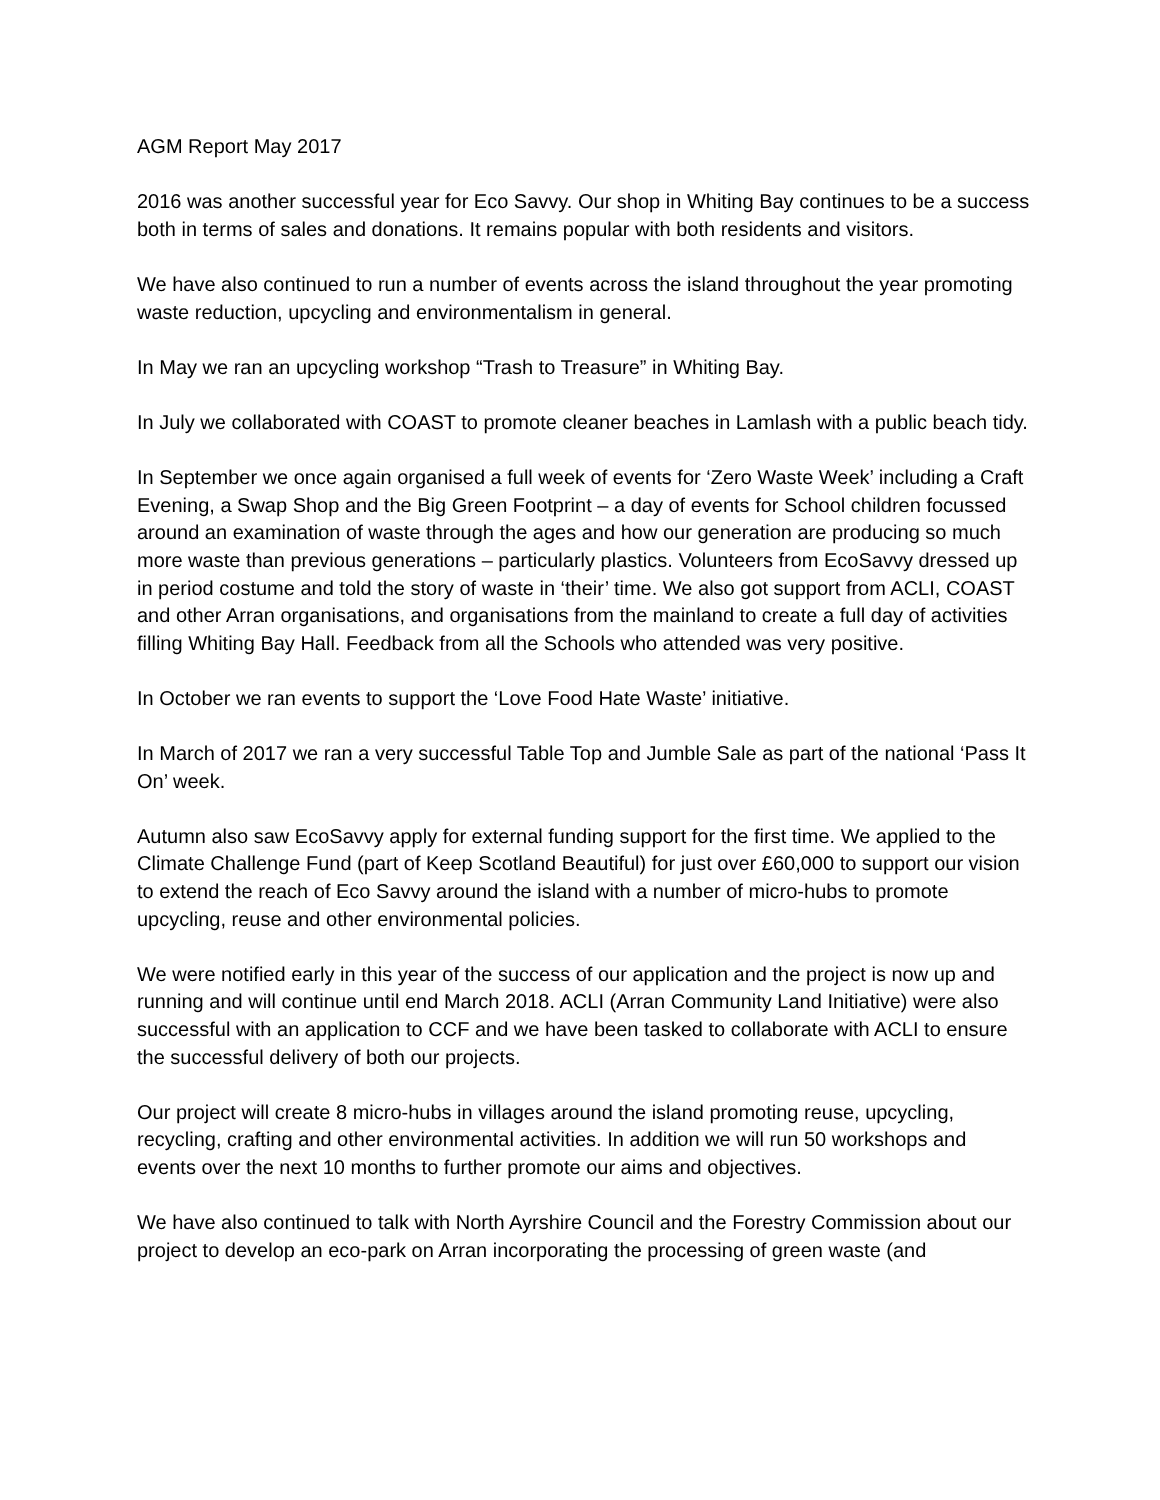AGM Report May 2017
2016 was another successful year for Eco Savvy. Our shop in Whiting Bay continues to be a success both in terms of sales and donations. It remains popular with both residents and visitors.
We have also continued to run a number of events across the island throughout the year promoting waste reduction, upcycling and environmentalism in general.
In May we ran an upcycling workshop “Trash to Treasure” in Whiting Bay.
In July we collaborated with COAST to promote cleaner beaches in Lamlash with a public beach tidy.
In September we once again organised a full week of events for ‘Zero Waste Week’ including a Craft Evening, a Swap Shop and the Big Green Footprint – a day of events for School children focussed around an examination of waste through the ages and how our generation are producing so much more waste than previous generations – particularly plastics. Volunteers from EcoSavvy dressed up in period costume and told the story of waste in ‘their’ time. We also got support from ACLI, COAST and other Arran organisations, and organisations from the mainland to create a full day of activities filling Whiting Bay Hall. Feedback from all the Schools who attended was very positive.
In October we ran events to support the ‘Love Food Hate Waste’ initiative.
In March of 2017 we ran a very successful Table Top and Jumble Sale as part of the national ‘Pass It On’ week.
Autumn also saw EcoSavvy apply for external funding support for the first time. We applied to the Climate Challenge Fund (part of Keep Scotland Beautiful) for just over £60,000 to support our vision to extend the reach of Eco Savvy around the island with a number of micro-hubs to promote upcycling, reuse and other environmental policies.
We were notified early in this year of the success of our application and the project is now up and running and will continue until end March 2018. ACLI (Arran Community Land Initiative) were also successful with an application to CCF and we have been tasked to collaborate with ACLI to ensure the successful delivery of both our projects.
Our project will create 8 micro-hubs in villages around the island promoting reuse, upcycling, recycling, crafting and other environmental activities. In addition we will run 50 workshops and events over the next 10 months to further promote our aims and objectives.
We have also continued to talk with North Ayrshire Council and the Forestry Commission about our project to develop an eco-park on Arran incorporating the processing of green waste (and